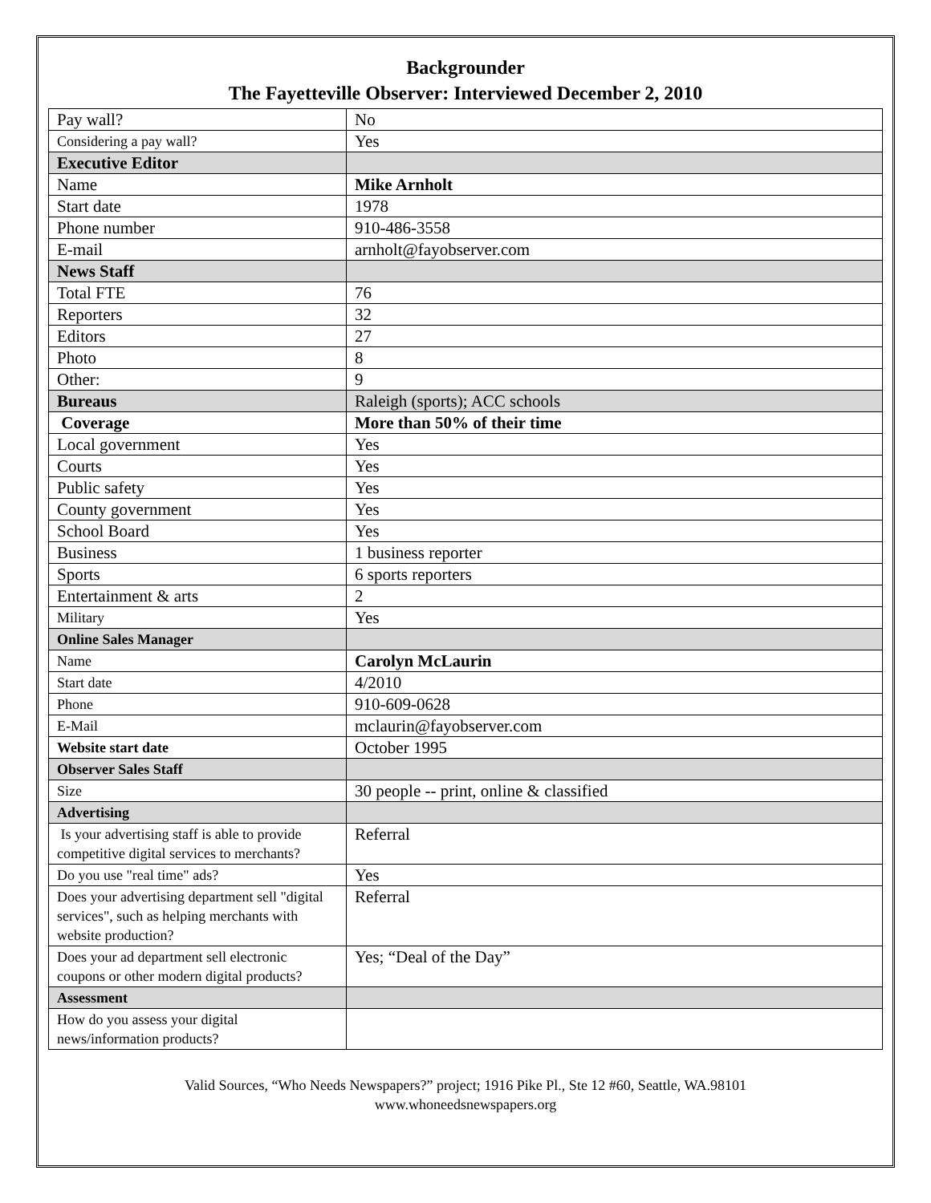Backgrounder
The Fayetteville Observer: Interviewed December 2, 2010
| Pay wall? | No |
| Considering a pay wall? | Yes |
| Executive Editor | |
| Name | Mike Arnholt |
| Start date | 1978 |
| Phone number | 910-486-3558 |
| E-mail | arnholt@fayobserver.com |
| News Staff | |
| Total FTE | 76 |
| Reporters | 32 |
| Editors | 27 |
| Photo | 8 |
| Other: | 9 |
| Bureaus | Raleigh (sports); ACC schools |
| Coverage | More than 50% of their time |
| Local government | Yes |
| Courts | Yes |
| Public safety | Yes |
| County government | Yes |
| School Board | Yes |
| Business | 1 business reporter |
| Sports | 6 sports reporters |
| Entertainment & arts | 2 |
| Military | Yes |
| Online Sales Manager | |
| Name | Carolyn McLaurin |
| Start date | 4/2010 |
| Phone | 910-609-0628 |
| E-Mail | mclaurin@fayobserver.com |
| Website start date | October 1995 |
| Observer Sales Staff | |
| Size | 30 people -- print, online & classified |
| Advertising | |
| Is your advertising staff is able to provide competitive digital services to merchants? | Referral |
| Do you use "real time" ads? | Yes |
| Does your advertising department sell "digital services", such as helping merchants with website production? | Referral |
| Does your ad department sell electronic coupons or other modern digital products? | Yes; “Deal of the Day” |
| Assessment | |
| How do you assess your digital news/information products? | |
Valid Sources, “Who Needs Newspapers?” project; 1916 Pike Pl., Ste 12 #60, Seattle, WA.98101
www.whoneedsnewspapers.org